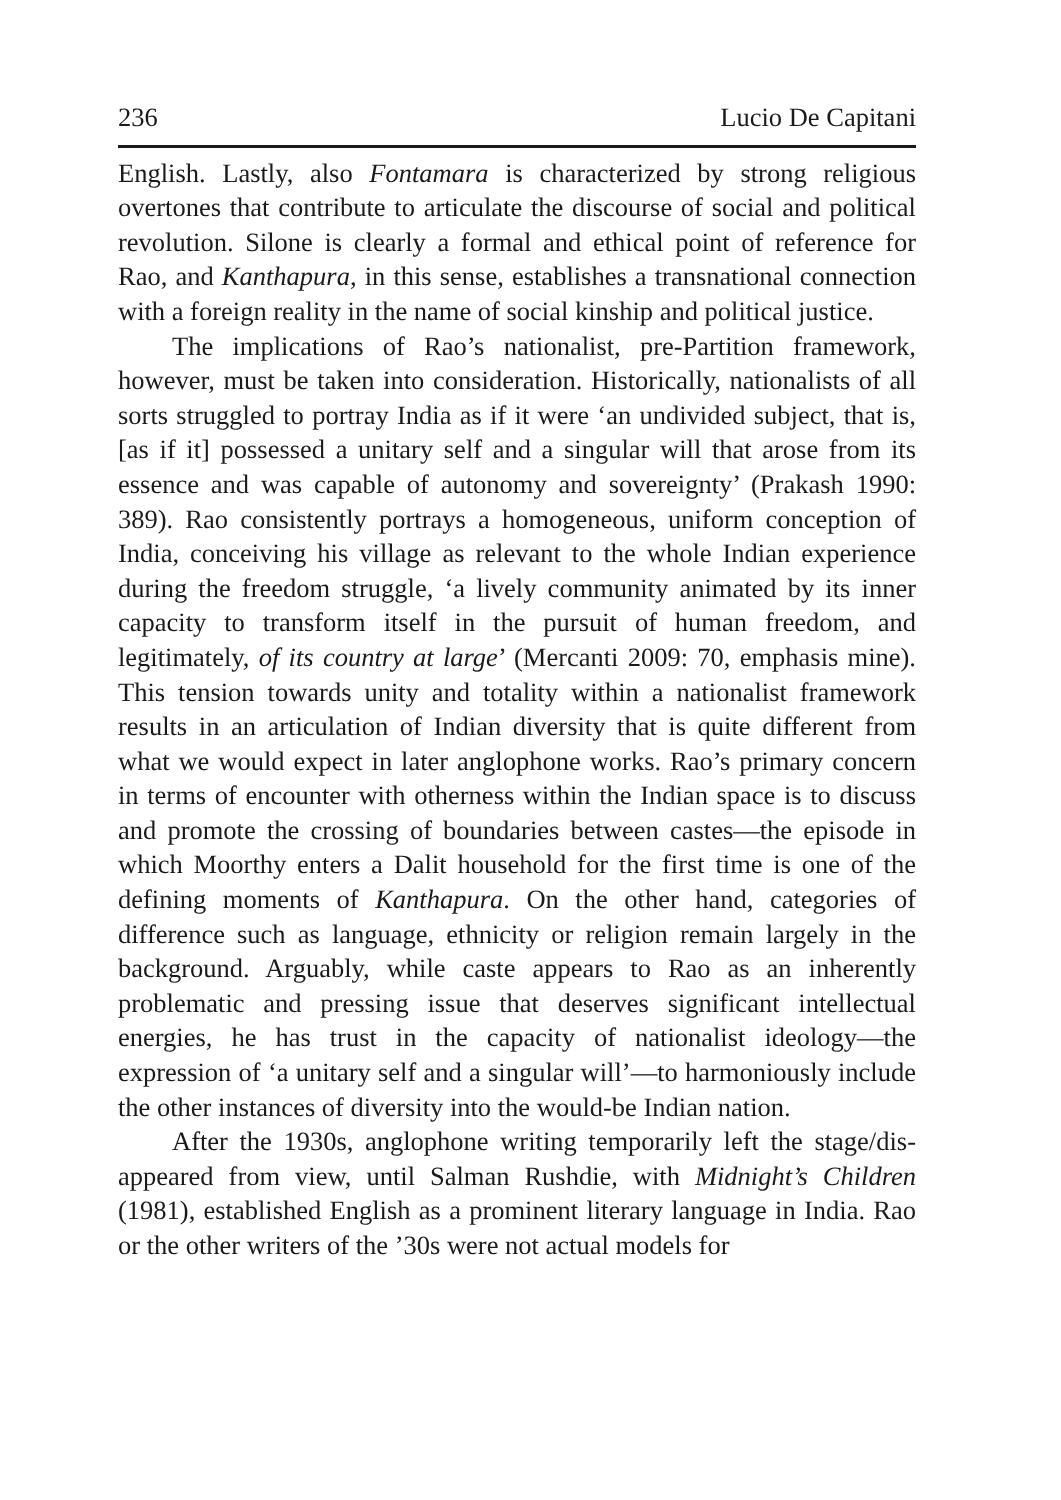236 Lucio De Capitani
English. Lastly, also Fontamara is characterized by strong religious overtones that contribute to articulate the discourse of social and political revolution. Silone is clearly a formal and ethical point of reference for Rao, and Kanthapura, in this sense, establishes a trans­national connection with a foreign reality in the name of social kinship and political justice.
The implications of Rao’s nationalist, pre-Partition framework, however, must be taken into consideration. Historically, nationalists of all sorts struggled to portray India as if it were ‘an undivided sub­ject, that is, [as if it] possessed a unitary self and a singular will that arose from its essence and was capable of autonomy and sovereignty’ (Prakash 1990: 389). Rao consistently portrays a homogeneous, uni­form conception of India, conceiving his village as relevant to the whole Indian experience during the freedom struggle, ‘a lively community animated by its inner capacity to transform itself in the pursuit of human freedom, and legitimately, of its country at large’ (Mercanti 2009: 70, emphasis mine). This tension towards unity and totality within a nation­alist framework results in an articulation of Indian diversity that is quite different from what we would expect in later anglophone works. Rao’s primary concern in terms of encounter with otherness within the Indian space is to discuss and promote the crossing of boundaries between castes—the episode in which Moorthy enters a Dalit house­hold for the first time is one of the defining moments of Kanthapura. On the other hand, categories of difference such as language, ethnicity or religion remain largely in the background. Arguably, while caste appears to Rao as an inherently problematic and pressing issue that deserves significant intellectual energies, he has trust in the capacity of nationalist ideology—the expression of ‘a unitary self and a singular will’—to harmoniously include the other instances of diversity into the would-be Indian nation.
After the 1930s, anglophone writing temporarily left the stage/dis­appeared from view, until Salman Rushdie, with Midnight’s Children (1981), established English as a prominent literary language in India. Rao or the other writers of the ’30s were not actual models for